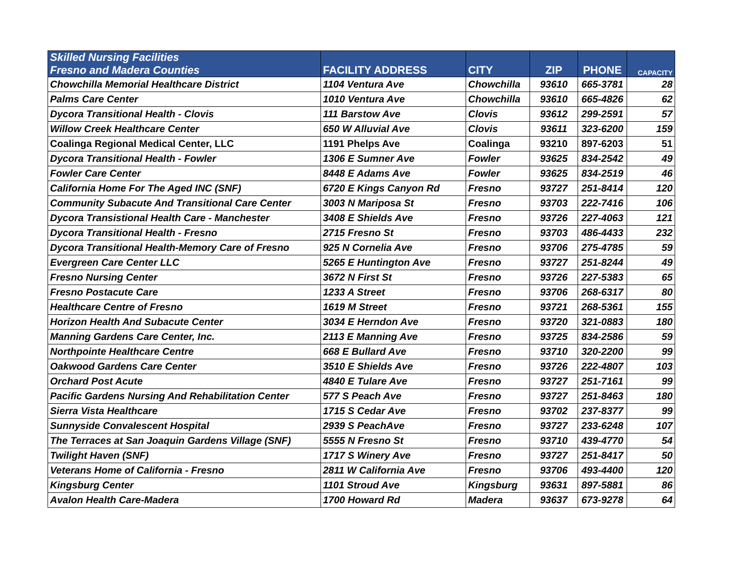| Skilled Nursing Facilities Fresno and Madera Counties | FACILITY ADDRESS | CITY | ZIP | PHONE | CAPACITY |
| --- | --- | --- | --- | --- | --- |
| Chowchilla Memorial Healthcare District | 1104 Ventura Ave | Chowchilla | 93610 | 665-3781 | 28 |
| Palms Care Center | 1010 Ventura Ave | Chowchilla | 93610 | 665-4826 | 62 |
| Dycora Transitional Health - Clovis | 111 Barstow Ave | Clovis | 93612 | 299-2591 | 57 |
| Willow Creek Healthcare Center | 650 W Alluvial Ave | Clovis | 93611 | 323-6200 | 159 |
| Coalinga Regional Medical Center, LLC | 1191 Phelps Ave | Coalinga | 93210 | 897-6203 | 51 |
| Dycora Transitional Health - Fowler | 1306 E Sumner Ave | Fowler | 93625 | 834-2542 | 49 |
| Fowler Care Center | 8448 E Adams Ave | Fowler | 93625 | 834-2519 | 46 |
| California Home For The Aged INC (SNF) | 6720 E Kings Canyon Rd | Fresno | 93727 | 251-8414 | 120 |
| Community Subacute And Transitional Care Center | 3003 N Mariposa St | Fresno | 93703 | 222-7416 | 106 |
| Dycora Transistional Health Care - Manchester | 3408 E Shields Ave | Fresno | 93726 | 227-4063 | 121 |
| Dycora Transitional Health - Fresno | 2715 Fresno St | Fresno | 93703 | 486-4433 | 232 |
| Dycora Transitional Health-Memory Care of Fresno | 925 N Cornelia Ave | Fresno | 93706 | 275-4785 | 59 |
| Evergreen Care Center LLC | 5265 E Huntington Ave | Fresno | 93727 | 251-8244 | 49 |
| Fresno Nursing Center | 3672 N First St | Fresno | 93726 | 227-5383 | 65 |
| Fresno Postacute Care | 1233 A Street | Fresno | 93706 | 268-6317 | 80 |
| Healthcare Centre of Fresno | 1619 M Street | Fresno | 93721 | 268-5361 | 155 |
| Horizon Health And Subacute Center | 3034 E Herndon Ave | Fresno | 93720 | 321-0883 | 180 |
| Manning Gardens Care Center, Inc. | 2113 E Manning Ave | Fresno | 93725 | 834-2586 | 59 |
| Northpointe Healthcare Centre | 668 E Bullard Ave | Fresno | 93710 | 320-2200 | 99 |
| Oakwood Gardens Care Center | 3510 E Shields Ave | Fresno | 93726 | 222-4807 | 103 |
| Orchard Post Acute | 4840 E Tulare Ave | Fresno | 93727 | 251-7161 | 99 |
| Pacific Gardens Nursing And Rehabilitation Center | 577 S Peach Ave | Fresno | 93727 | 251-8463 | 180 |
| Sierra Vista Healthcare | 1715 S Cedar Ave | Fresno | 93702 | 237-8377 | 99 |
| Sunnyside Convalescent Hospital | 2939 S PeachAve | Fresno | 93727 | 233-6248 | 107 |
| The Terraces at San Joaquin Gardens Village (SNF) | 5555 N Fresno St | Fresno | 93710 | 439-4770 | 54 |
| Twilight Haven (SNF) | 1717 S Winery Ave | Fresno | 93727 | 251-8417 | 50 |
| Veterans Home of California - Fresno | 2811 W California Ave | Fresno | 93706 | 493-4400 | 120 |
| Kingsburg Center | 1101 Stroud Ave | Kingsburg | 93631 | 897-5881 | 86 |
| Avalon Health Care-Madera | 1700 Howard Rd | Madera | 93637 | 673-9278 | 64 |